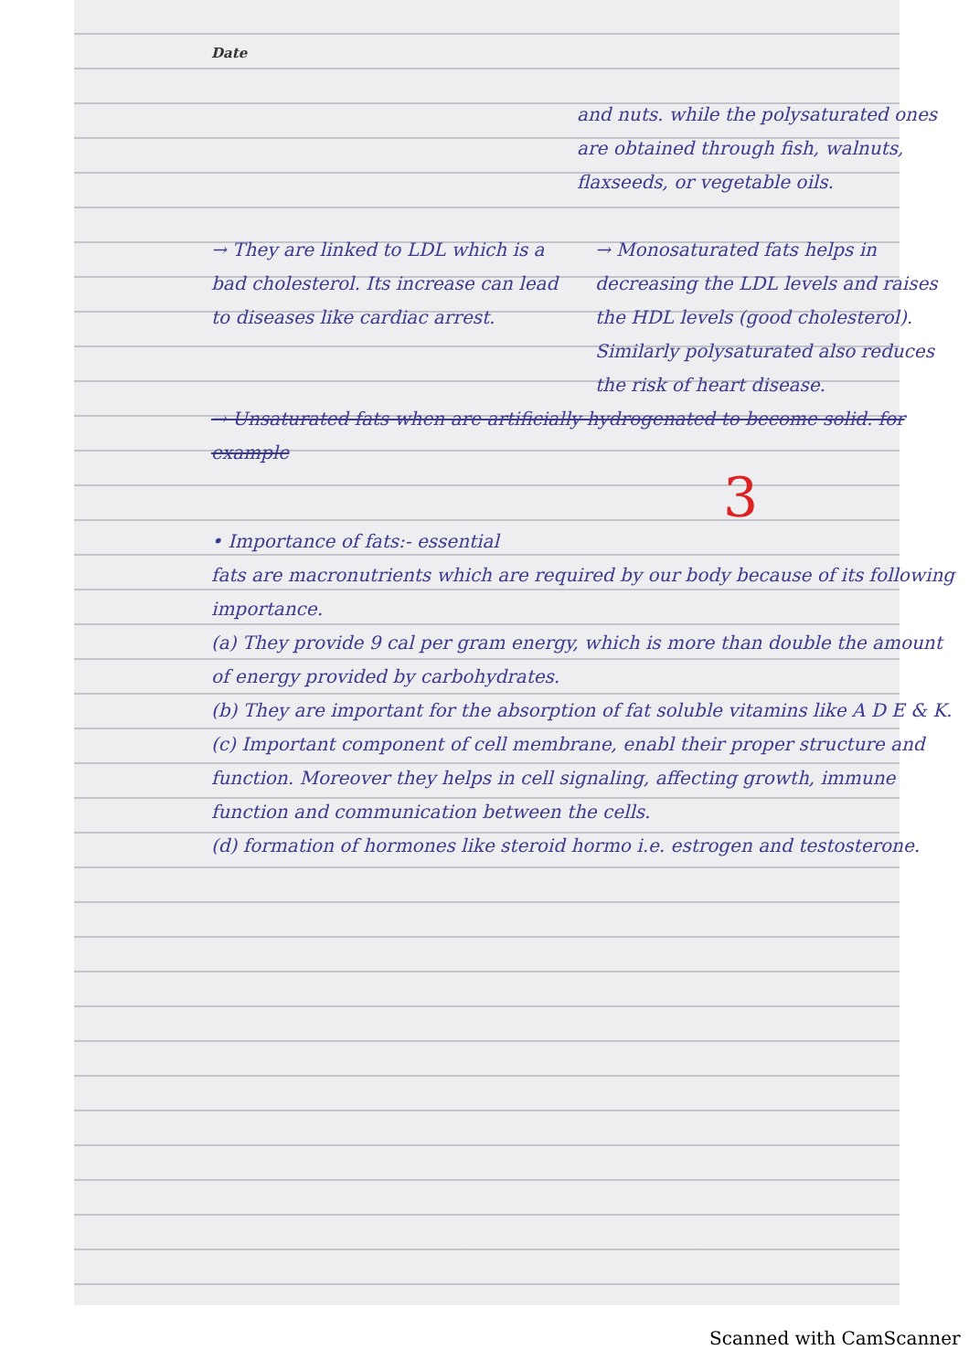Date
and nuts. while the polysaturated ones are obtained through fish, walnuts, flaxseeds, or vegetable oils.
→ They are linked to LDL which is a bad cholesterol. Its increase can lead to diseases like cardiac arrest.
→ Monosaturated fats helps in decreasing the LDL levels and raises the HDL levels (good cholesterol). Similarly polysaturated also reduces the risk of heart disease.
→ Unsaturated fats when are artificially hydrogenated to become solid. for example
3
• Importance of fats:- essential
fats are macronutrients which are required by our body because of its following importance.
(a) They provide 9 cal per gram energy, which is more than double the amount of energy provided by carbohydrates.
(b) They are important for the absorption of fat soluble vitamins like A D E & K.
(c) Important component of cell membrane, enabl their proper structure and function. Moreover they helps in cell signaling, affecting growth, immune function and communication between the cells.
(d) formation of hormones like steroid hormo i.e. estrogen and testosterone.
Scanned with CamScanner